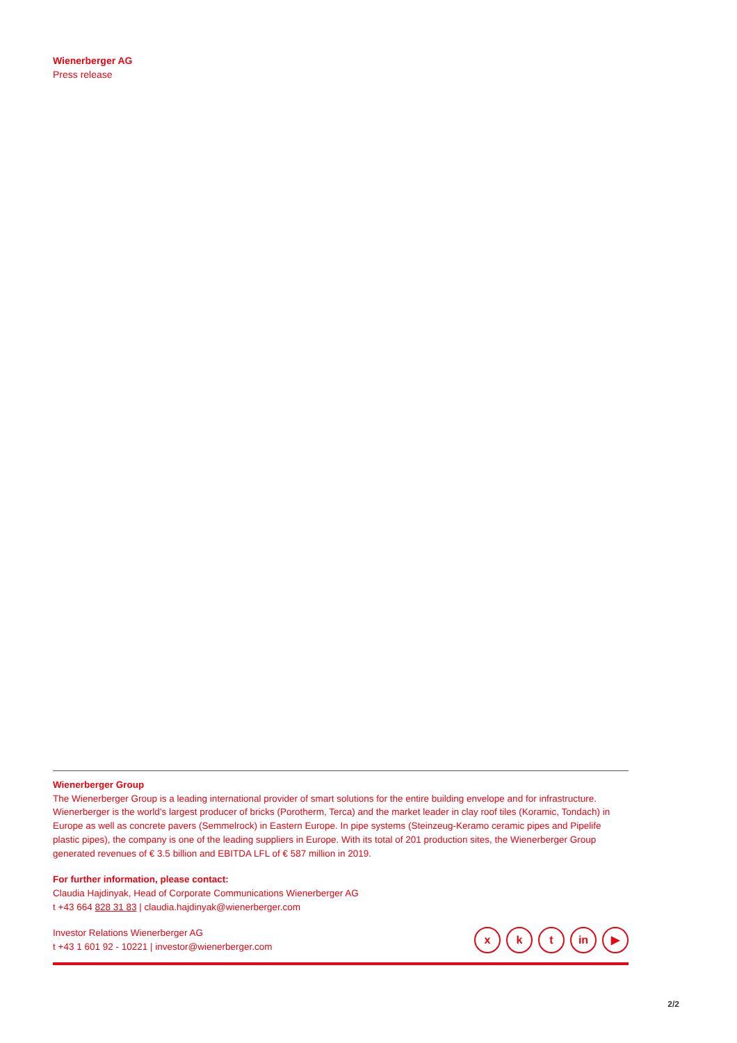Wienerberger AG
Press release
Wienerberger Group
The Wienerberger Group is a leading international provider of smart solutions for the entire building envelope and for infrastructure. Wienerberger is the world’s largest producer of bricks (Porotherm, Terca) and the market leader in clay roof tiles (Koramic, Tondach) in Europe as well as concrete pavers (Semmelrock) in Eastern Europe. In pipe systems (Steinzeug-Keramo ceramic pipes and Pipelife plastic pipes), the company is one of the leading suppliers in Europe. With its total of 201 production sites, the Wienerberger Group generated revenues of € 3.5 billion and EBITDA LFL of € 587 million in 2019.
For further information, please contact:
Claudia Hajdinyak, Head of Corporate Communications Wienerberger AG
t +43 664 828 31 83 | claudia.hajdinyak@wienerberger.com
Investor Relations Wienerberger AG
t +43 1 601 92 - 10221 | investor@wienerberger.com
x k t in ▶
2/2